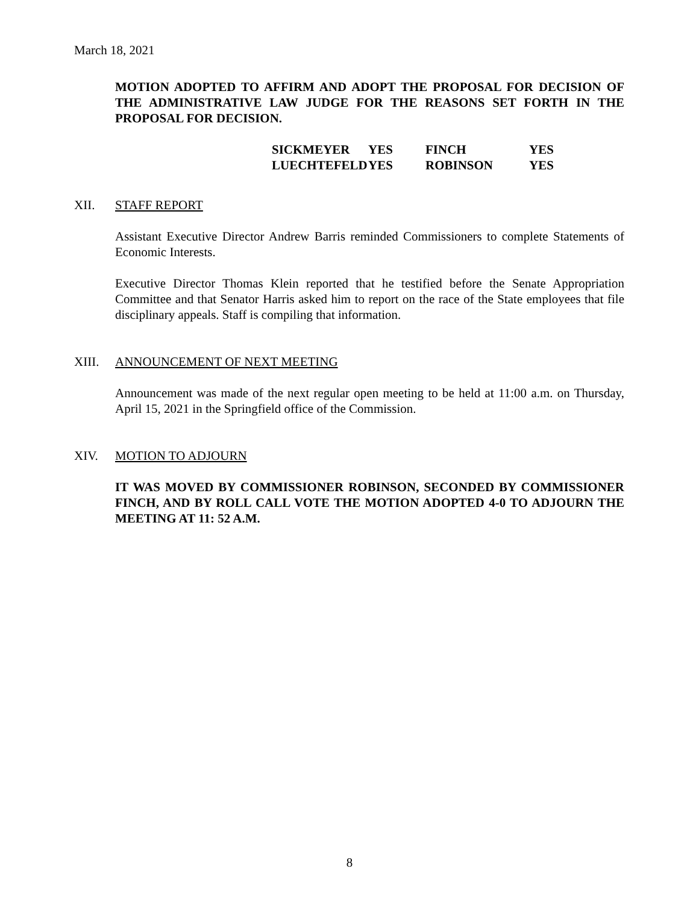March 18, 2021
MOTION ADOPTED TO AFFIRM AND ADOPT THE PROPOSAL FOR DECISION OF THE ADMINISTRATIVE LAW JUDGE FOR THE REASONS SET FORTH IN THE PROPOSAL FOR DECISION.
| SICKMEYER | YES | FINCH | YES |
| LUECHTEFELD | YES | ROBINSON | YES |
XII. STAFF REPORT
Assistant Executive Director Andrew Barris reminded Commissioners to complete Statements of Economic Interests.
Executive Director Thomas Klein reported that he testified before the Senate Appropriation Committee and that Senator Harris asked him to report on the race of the State employees that file disciplinary appeals. Staff is compiling that information.
XIII. ANNOUNCEMENT OF NEXT MEETING
Announcement was made of the next regular open meeting to be held at 11:00 a.m. on Thursday, April 15, 2021 in the Springfield office of the Commission.
XIV. MOTION TO ADJOURN
IT WAS MOVED BY COMMISSIONER ROBINSON, SECONDED BY COMMISSIONER FINCH, AND BY ROLL CALL VOTE THE MOTION ADOPTED 4-0 TO ADJOURN THE MEETING AT 11: 52 A.M.
8